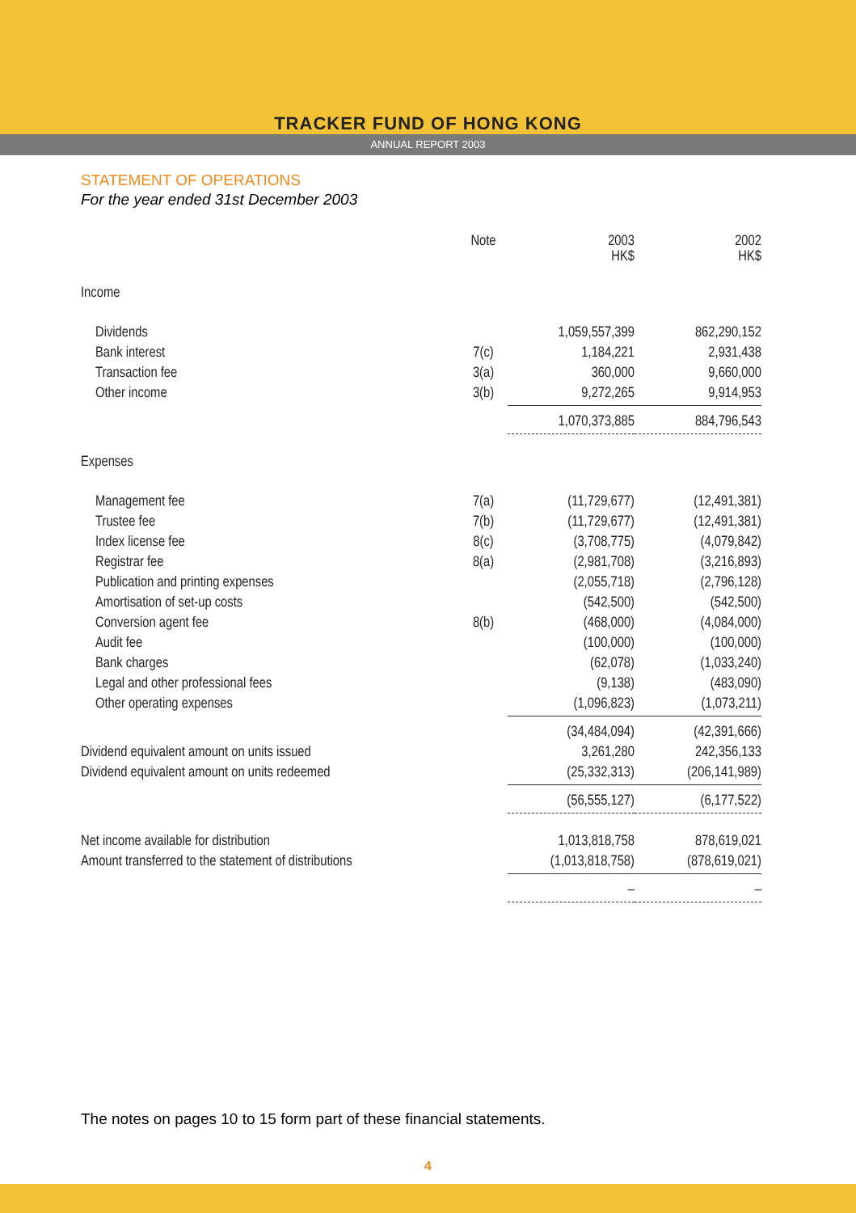TRACKER FUND OF HONG KONG
ANNUAL REPORT 2003
STATEMENT OF OPERATIONS
For the year ended 31st December 2003
| | Note | 2003 HK$ | 2002 HK$ |
| --- | --- | --- | --- |
| Income | | | |
| Dividends | | 1,059,557,399 | 862,290,152 |
| Bank interest | 7(c) | 1,184,221 | 2,931,438 |
| Transaction fee | 3(a) | 360,000 | 9,660,000 |
| Other income | 3(b) | 9,272,265 | 9,914,953 |
| | | 1,070,373,885 | 884,796,543 |
| Expenses | | | |
| Management fee | 7(a) | (11,729,677) | (12,491,381) |
| Trustee fee | 7(b) | (11,729,677) | (12,491,381) |
| Index license fee | 8(c) | (3,708,775) | (4,079,842) |
| Registrar fee | 8(a) | (2,981,708) | (3,216,893) |
| Publication and printing expenses | | (2,055,718) | (2,796,128) |
| Amortisation of set-up costs | | (542,500) | (542,500) |
| Conversion agent fee | 8(b) | (468,000) | (4,084,000) |
| Audit fee | | (100,000) | (100,000) |
| Bank charges | | (62,078) | (1,033,240) |
| Legal and other professional fees | | (9,138) | (483,090) |
| Other operating expenses | | (1,096,823) | (1,073,211) |
| | | (34,484,094) | (42,391,666) |
| Dividend equivalent amount on units issued | | 3,261,280 | 242,356,133 |
| Dividend equivalent amount on units redeemed | | (25,332,313) | (206,141,989) |
| | | (56,555,127) | (6,177,522) |
| Net income available for distribution | | 1,013,818,758 | 878,619,021 |
| Amount transferred to the statement of distributions | | (1,013,818,758) | (878,619,021) |
| | | – | – |
The notes on pages 10 to 15 form part of these financial statements.
4